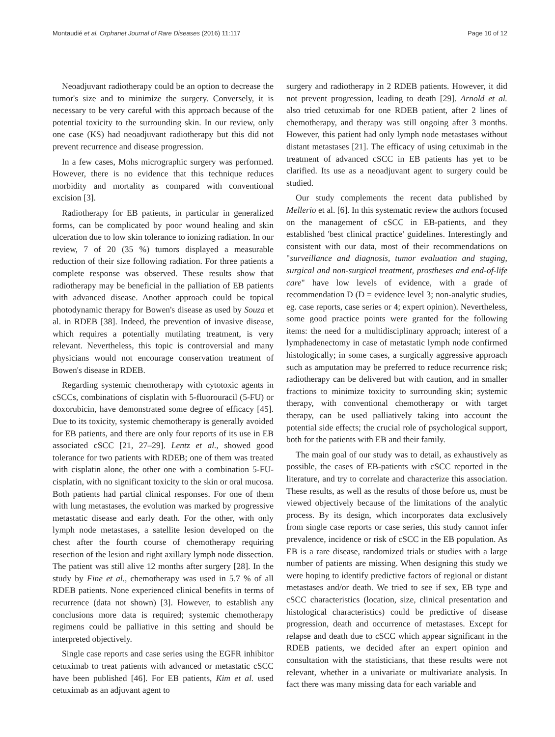Montaudié et al. Orphanet Journal of Rare Diseases (2016) 11:117 Page 10 of 12
Neoadjuvant radiotherapy could be an option to decrease the tumor's size and to minimize the surgery. Conversely, it is necessary to be very careful with this approach because of the potential toxicity to the surrounding skin. In our review, only one case (KS) had neoadjuvant radiotherapy but this did not prevent recurrence and disease progression.
In a few cases, Mohs micrographic surgery was performed. However, there is no evidence that this technique reduces morbidity and mortality as compared with conventional excision [3].
Radiotherapy for EB patients, in particular in generalized forms, can be complicated by poor wound healing and skin ulceration due to low skin tolerance to ionizing radiation. In our review, 7 of 20 (35 %) tumors displayed a measurable reduction of their size following radiation. For three patients a complete response was observed. These results show that radiotherapy may be beneficial in the palliation of EB patients with advanced disease. Another approach could be topical photodynamic therapy for Bowen's disease as used by Souza et al. in RDEB [38]. Indeed, the prevention of invasive disease, which requires a potentially mutilating treatment, is very relevant. Nevertheless, this topic is controversial and many physicians would not encourage conservation treatment of Bowen's disease in RDEB.
Regarding systemic chemotherapy with cytotoxic agents in cSCCs, combinations of cisplatin with 5-fluorouracil (5-FU) or doxorubicin, have demonstrated some degree of efficacy [45]. Due to its toxicity, systemic chemotherapy is generally avoided for EB patients, and there are only four reports of its use in EB associated cSCC [21, 27–29]. Lentz et al., showed good tolerance for two patients with RDEB; one of them was treated with cisplatin alone, the other one with a combination 5-FU-cisplatin, with no significant toxicity to the skin or oral mucosa. Both patients had partial clinical responses. For one of them with lung metastases, the evolution was marked by progressive metastatic disease and early death. For the other, with only lymph node metastases, a satellite lesion developed on the chest after the fourth course of chemotherapy requiring resection of the lesion and right axillary lymph node dissection. The patient was still alive 12 months after surgery [28]. In the study by Fine et al., chemotherapy was used in 5.7 % of all RDEB patients. None experienced clinical benefits in terms of recurrence (data not shown) [3]. However, to establish any conclusions more data is required; systemic chemotherapy regimens could be palliative in this setting and should be interpreted objectively.
Single case reports and case series using the EGFR inhibitor cetuximab to treat patients with advanced or metastatic cSCC have been published [46]. For EB patients, Kim et al. used cetuximab as an adjuvant agent to
surgery and radiotherapy in 2 RDEB patients. However, it did not prevent progression, leading to death [29]. Arnold et al. also tried cetuximab for one RDEB patient, after 2 lines of chemotherapy, and therapy was still ongoing after 3 months. However, this patient had only lymph node metastases without distant metastases [21]. The efficacy of using cetuximab in the treatment of advanced cSCC in EB patients has yet to be clarified. Its use as a neoadjuvant agent to surgery could be studied.
Our study complements the recent data published by Mellerio et al. [6]. In this systematic review the authors focused on the management of cSCC in EB-patients, and they established 'best clinical practice' guidelines. Interestingly and consistent with our data, most of their recommendations on "surveillance and diagnosis, tumor evaluation and staging, surgical and non-surgical treatment, prostheses and end-of-life care" have low levels of evidence, with a grade of recommendation D (D = evidence level 3; non-analytic studies, eg. case reports, case series or 4; expert opinion). Nevertheless, some good practice points were granted for the following items: the need for a multidisciplinary approach; interest of a lymphadenectomy in case of metastatic lymph node confirmed histologically; in some cases, a surgically aggressive approach such as amputation may be preferred to reduce recurrence risk; radiotherapy can be delivered but with caution, and in smaller fractions to minimize toxicity to surrounding skin; systemic therapy, with conventional chemotherapy or with target therapy, can be used palliatively taking into account the potential side effects; the crucial role of psychological support, both for the patients with EB and their family.
The main goal of our study was to detail, as exhaustively as possible, the cases of EB-patients with cSCC reported in the literature, and try to correlate and characterize this association. These results, as well as the results of those before us, must be viewed objectively because of the limitations of the analytic process. By its design, which incorporates data exclusively from single case reports or case series, this study cannot infer prevalence, incidence or risk of cSCC in the EB population. As EB is a rare disease, randomized trials or studies with a large number of patients are missing. When designing this study we were hoping to identify predictive factors of regional or distant metastases and/or death. We tried to see if sex, EB type and cSCC characteristics (location, size, clinical presentation and histological characteristics) could be predictive of disease progression, death and occurrence of metastases. Except for relapse and death due to cSCC which appear significant in the RDEB patients, we decided after an expert opinion and consultation with the statisticians, that these results were not relevant, whether in a univariate or multivariate analysis. In fact there was many missing data for each variable and